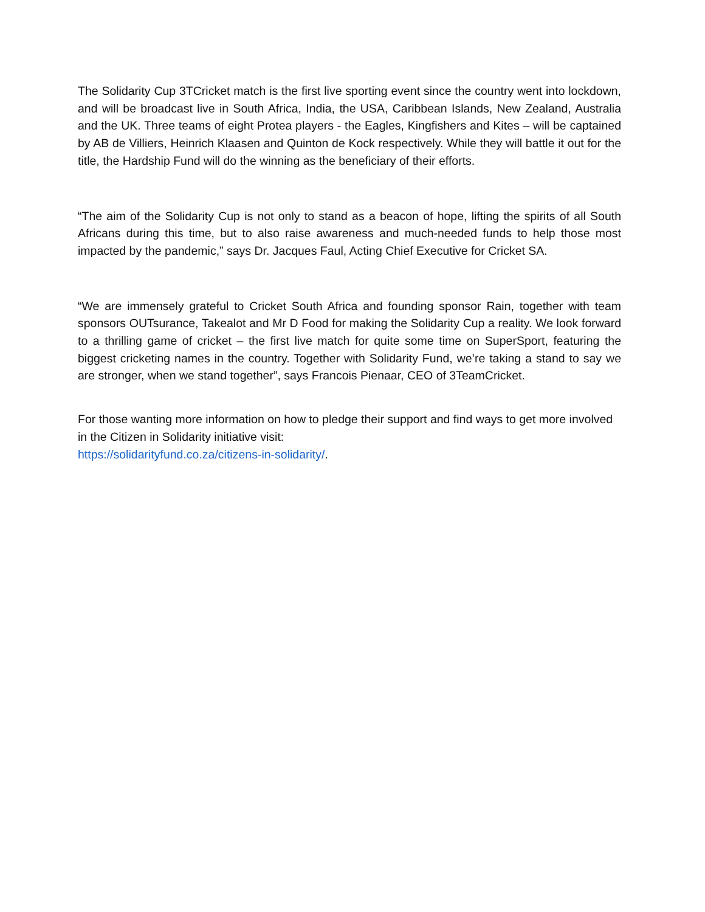The Solidarity Cup 3TCricket match is the first live sporting event since the country went into lockdown, and will be broadcast live in South Africa, India, the USA, Caribbean Islands, New Zealand, Australia and the UK. Three teams of eight Protea players - the Eagles, Kingfishers and Kites – will be captained by AB de Villiers, Heinrich Klaasen and Quinton de Kock respectively. While they will battle it out for the title, the Hardship Fund will do the winning as the beneficiary of their efforts.
“The aim of the Solidarity Cup is not only to stand as a beacon of hope, lifting the spirits of all South Africans during this time, but to also raise awareness and much-needed funds to help those most impacted by the pandemic,” says Dr. Jacques Faul, Acting Chief Executive for Cricket SA.
“We are immensely grateful to Cricket South Africa and founding sponsor Rain, together with team sponsors OUTsurance, Takealot and Mr D Food for making the Solidarity Cup a reality. We look forward to a thrilling game of cricket – the first live match for quite some time on SuperSport, featuring the biggest cricketing names in the country. Together with Solidarity Fund, we’re taking a stand to say we are stronger, when we stand together”, says Francois Pienaar, CEO of 3TeamCricket.
For those wanting more information on how to pledge their support and find ways to get more involved in the Citizen in Solidarity initiative visit:
https://solidarityfund.co.za/citizens-in-solidarity/.